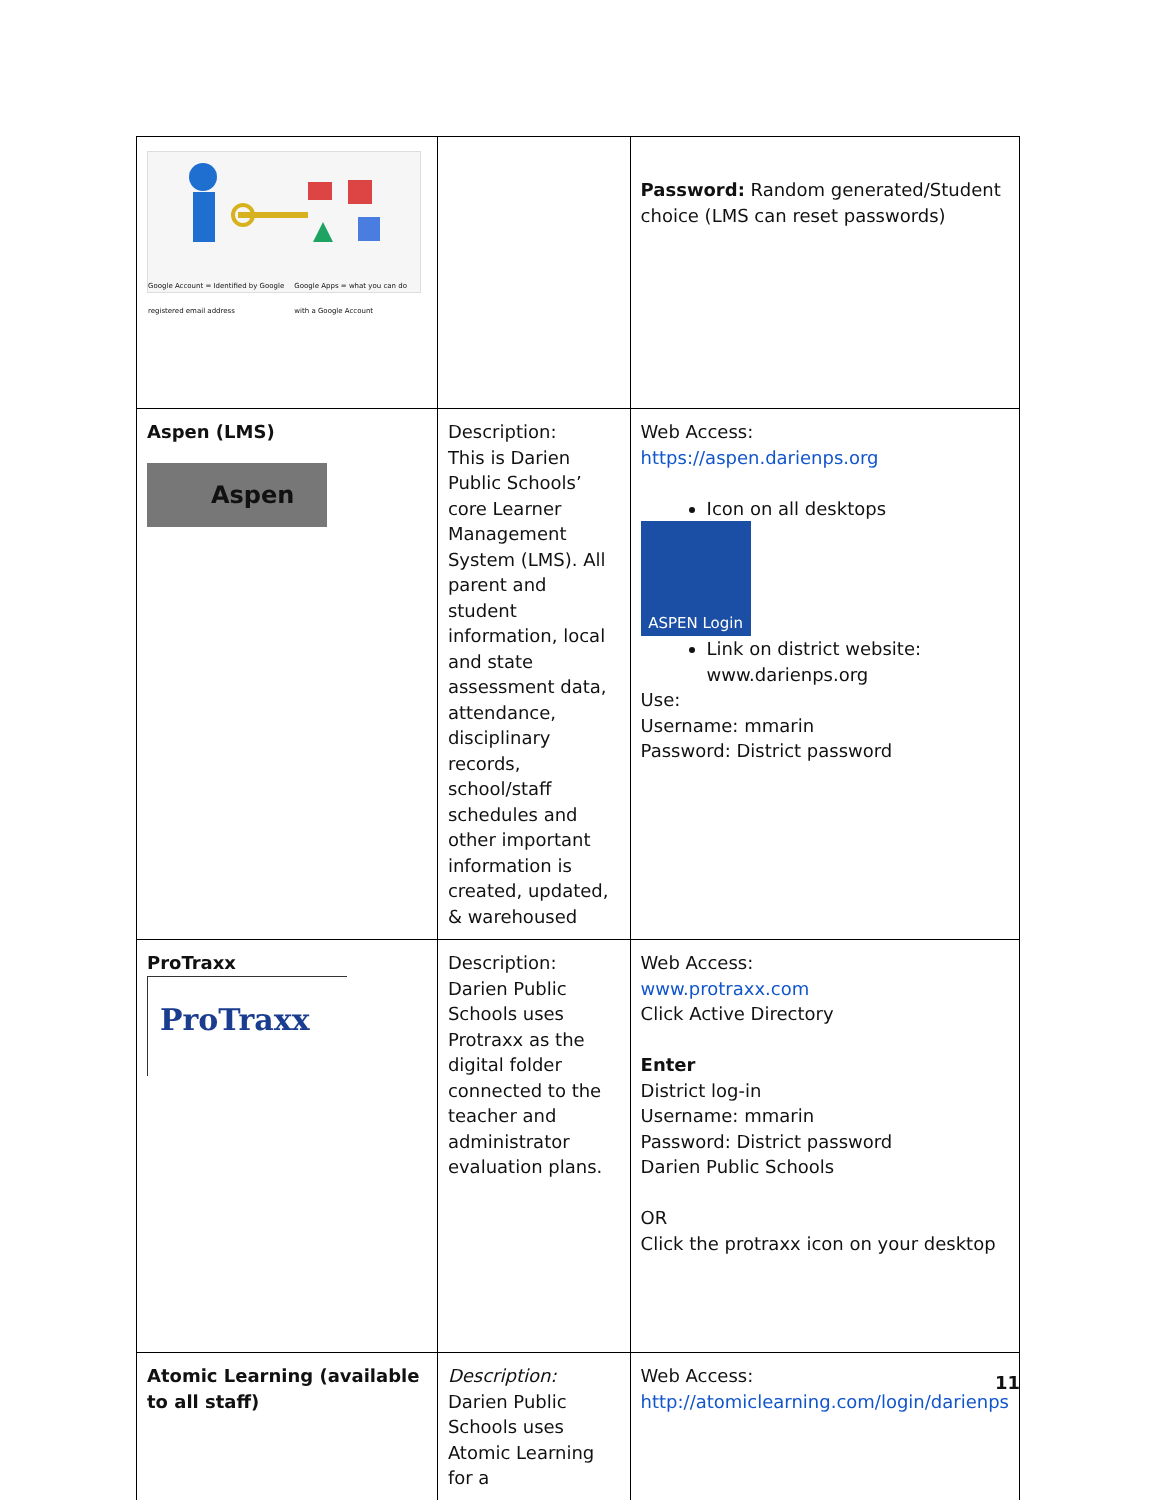| Google Account = Identified by Google registered email address Google Apps = what you can do with a Google Account | | Password: Random generated/Student choice (LMS can reset passwords) |
| Aspen (LMS) Aspen | Description: This is Darien Public Schools’ core Learner Management System (LMS). All parent and student information, local and state assessment data, attendance, disciplinary records, school/staff schedules and other important information is created, updated, & warehoused | Web Access: https://aspen.darienps.org Icon on all desktops ASPEN Login Link on district website: www.darienps.org Use: Username: mmarin Password: District password |
| ProTraxx ProTraxx | Description: Darien Public Schools uses Protraxx as the digital folder connected to the teacher and administrator evaluation plans. | Web Access: www.protraxx.com Click Active Directory Enter District log-in Username: mmarin Password: District password Darien Public Schools OR Click the protraxx icon on your desktop |
| Atomic Learning (available to all staff) | Description: Darien Public Schools uses Atomic Learning for a | Web Access: http://atomiclearning.com/login/darienps |
11